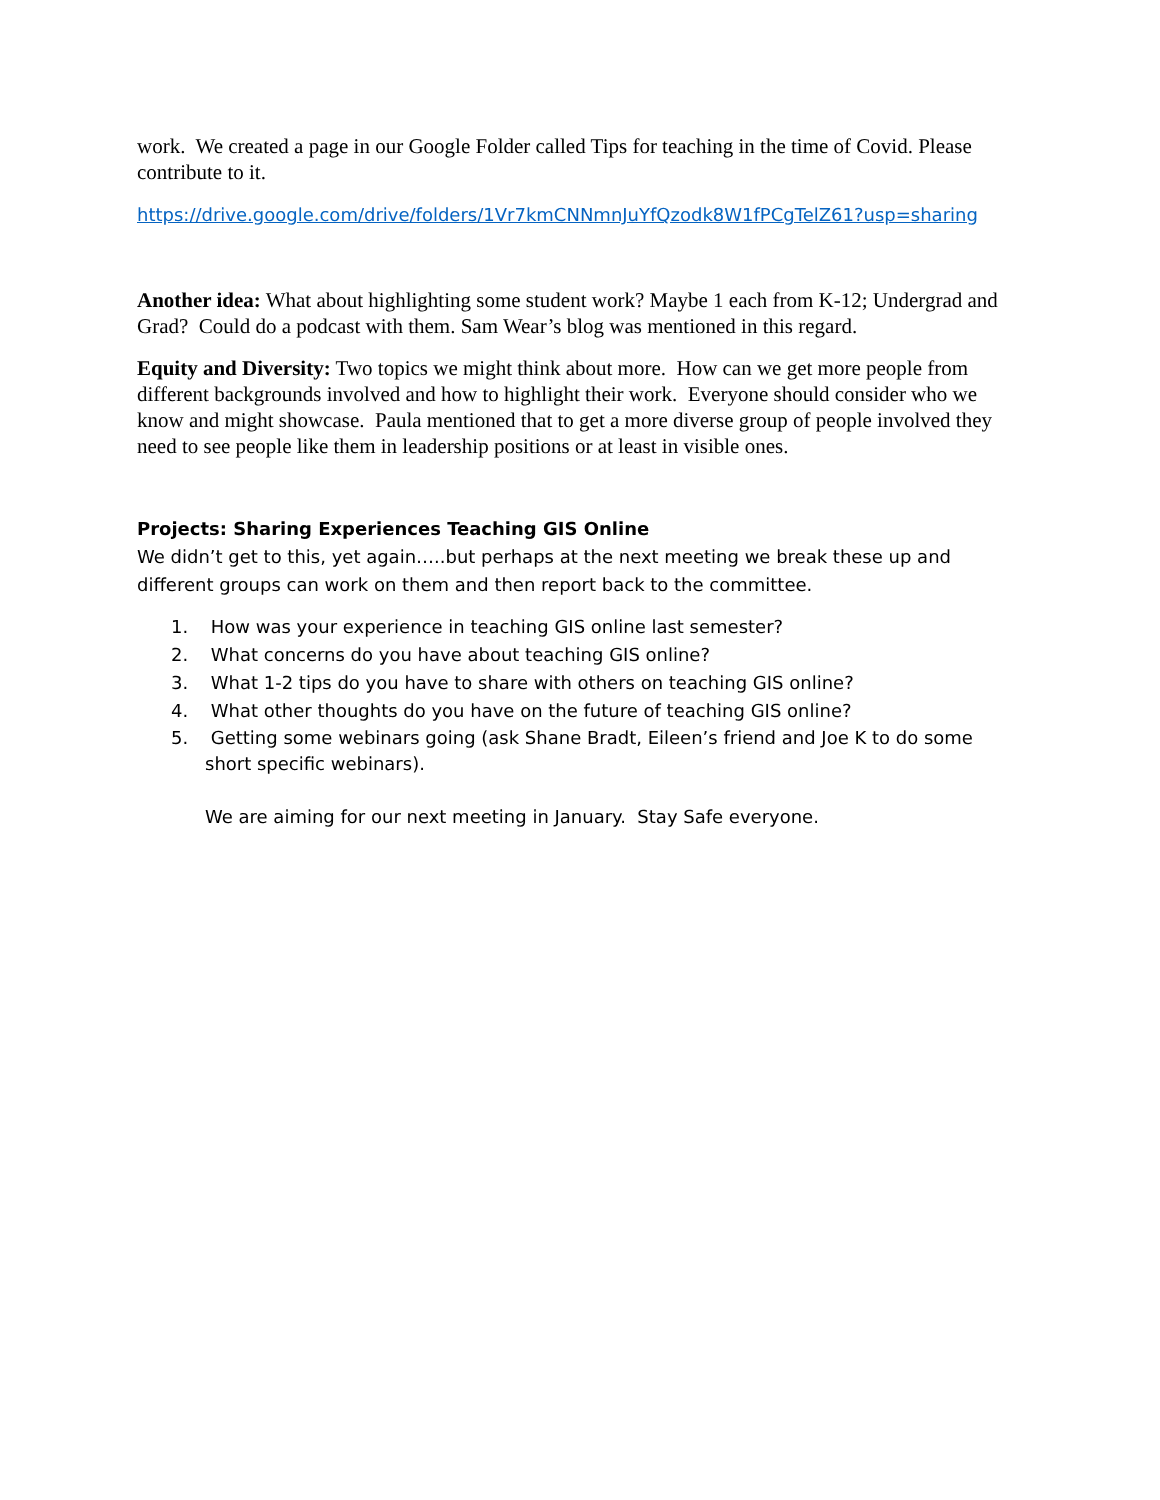work. We created a page in our Google Folder called Tips for teaching in the time of Covid. Please contribute to it.
https://drive.google.com/drive/folders/1Vr7kmCNNmnJuYfQzodk8W1fPCgTelZ61?usp=sharing
Another idea: What about highlighting some student work? Maybe 1 each from K-12; Undergrad and Grad? Could do a podcast with them. Sam Wear’s blog was mentioned in this regard.
Equity and Diversity: Two topics we might think about more. How can we get more people from different backgrounds involved and how to highlight their work. Everyone should consider who we know and might showcase. Paula mentioned that to get a more diverse group of people involved they need to see people like them in leadership positions or at least in visible ones.
Projects: Sharing Experiences Teaching GIS Online
We didn’t get to this, yet again…..but perhaps at the next meeting we break these up and different groups can work on them and then report back to the committee.
1. How was your experience in teaching GIS online last semester?
2. What concerns do you have about teaching GIS online?
3. What 1-2 tips do you have to share with others on teaching GIS online?
4. What other thoughts do you have on the future of teaching GIS online?
5. Getting some webinars going (ask Shane Bradt, Eileen’s friend and Joe K to do some short specific webinars).
We are aiming for our next meeting in January. Stay Safe everyone.